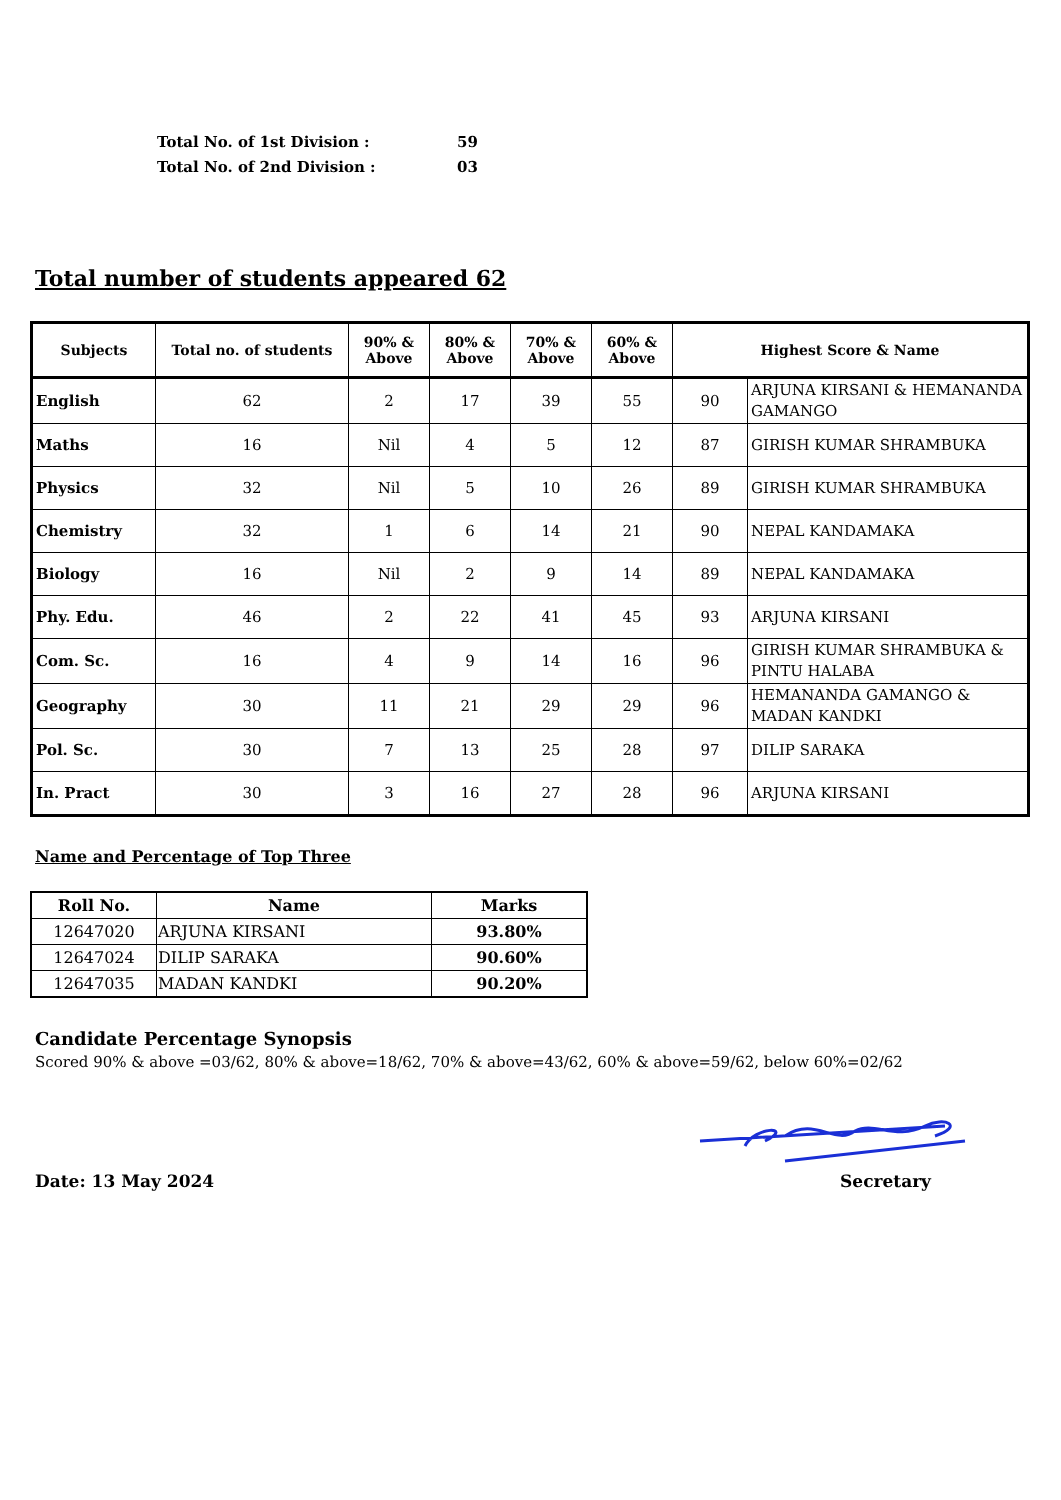Total No. of 1st Division : 59
Total No. of 2nd Division : 03
Total number of students appeared 62
| Subjects | Total no. of students | 90% & Above | 80% & Above | 70% & Above | 60% & Above | Highest Score & Name | |
| --- | --- | --- | --- | --- | --- | --- | --- |
| English | 62 | 2 | 17 | 39 | 55 | 90 | ARJUNA KIRSANI & HEMANANDA GAMANGO |
| Maths | 16 | Nil | 4 | 5 | 12 | 87 | GIRISH KUMAR SHRAMBUKA |
| Physics | 32 | Nil | 5 | 10 | 26 | 89 | GIRISH KUMAR SHRAMBUKA |
| Chemistry | 32 | 1 | 6 | 14 | 21 | 90 | NEPAL KANDAMAKA |
| Biology | 16 | Nil | 2 | 9 | 14 | 89 | NEPAL KANDAMAKA |
| Phy. Edu. | 46 | 2 | 22 | 41 | 45 | 93 | ARJUNA KIRSANI |
| Com. Sc. | 16 | 4 | 9 | 14 | 16 | 96 | GIRISH KUMAR SHRAMBUKA & PINTU HALABA |
| Geography | 30 | 11 | 21 | 29 | 29 | 96 | HEMANANDA GAMANGO & MADAN KANDKI |
| Pol. Sc. | 30 | 7 | 13 | 25 | 28 | 97 | DILIP SARAKA |
| In. Pract | 30 | 3 | 16 | 27 | 28 | 96 | ARJUNA KIRSANI |
Name and Percentage of Top Three
| Roll No. | Name | Marks |
| --- | --- | --- |
| 12647020 | ARJUNA KIRSANI | 93.80% |
| 12647024 | DILIP SARAKA | 90.60% |
| 12647035 | MADAN KANDKI | 90.20% |
Candidate Percentage Synopsis
Scored 90% & above =03/62, 80% & above=18/62, 70% & above=43/62, 60% & above=59/62, below 60%=02/62
Date: 13 May 2024 Secretary